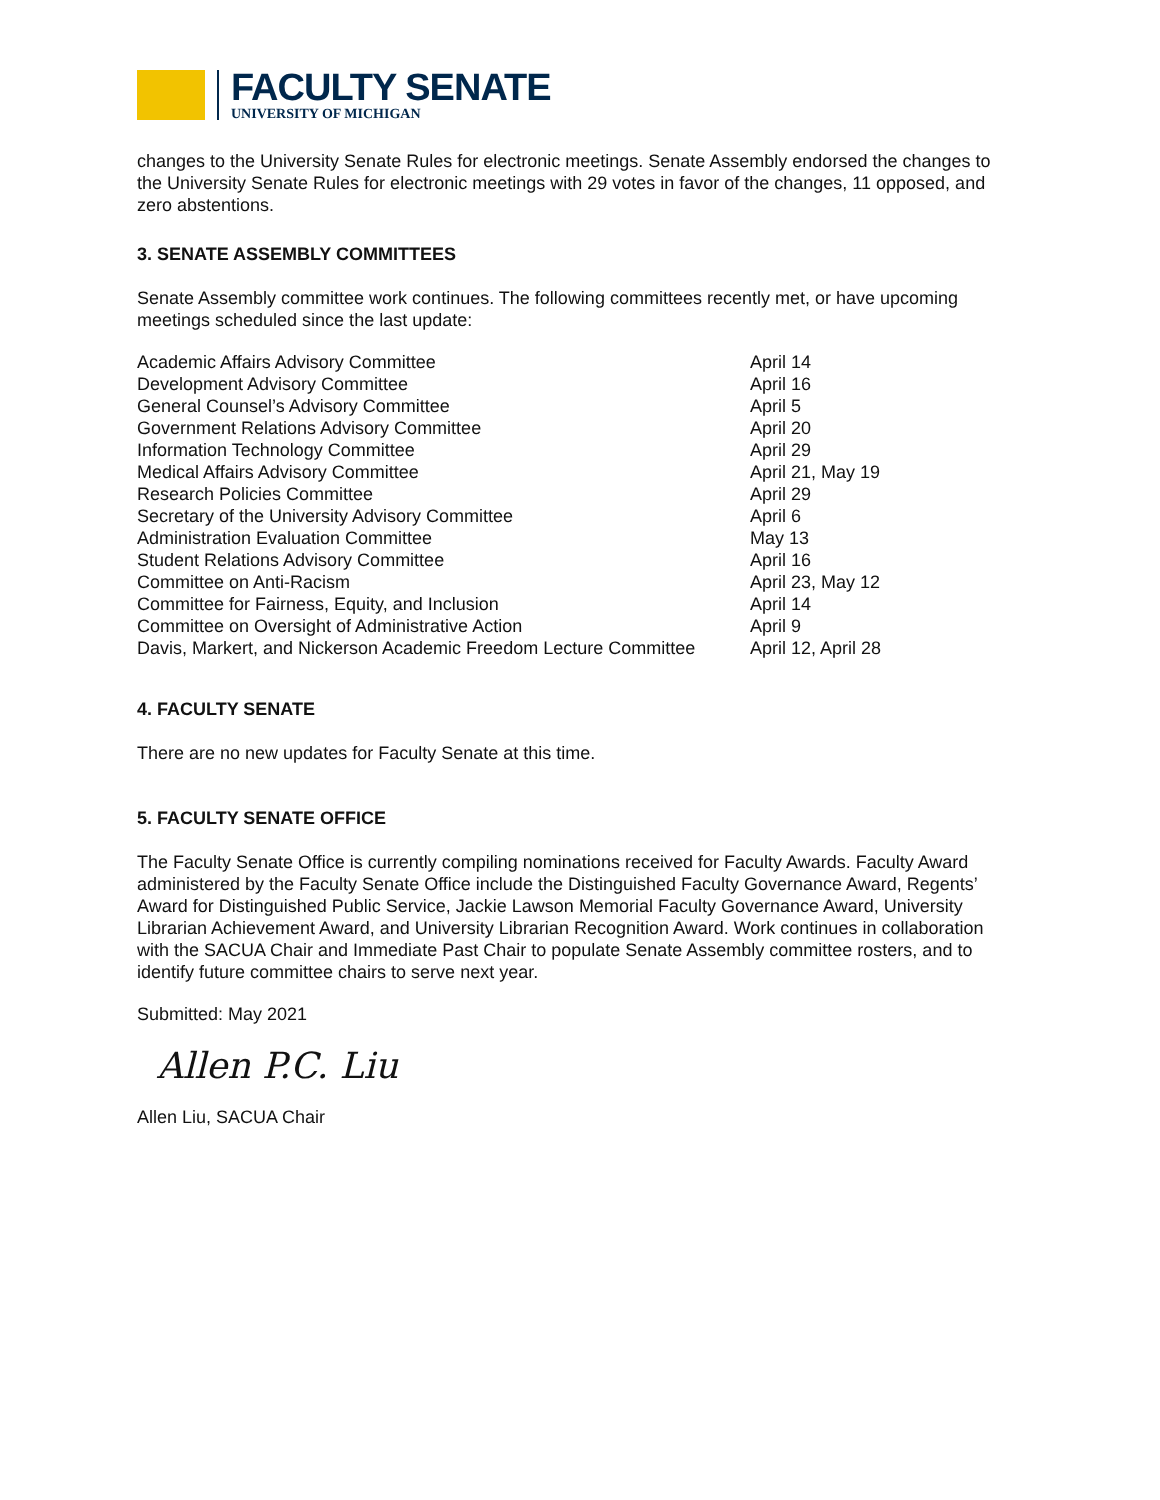FACULTY SENATE
UNIVERSITY OF MICHIGAN
changes to the University Senate Rules for electronic meetings. Senate Assembly endorsed the changes to the University Senate Rules for electronic meetings with 29 votes in favor of the changes, 11 opposed, and zero abstentions.
3. SENATE ASSEMBLY COMMITTEES
Senate Assembly committee work continues. The following committees recently met, or have upcoming meetings scheduled since the last update:
| Academic Affairs Advisory Committee | April 14 |
| Development Advisory Committee | April 16 |
| General Counsel’s Advisory Committee | April 5 |
| Government Relations Advisory Committee | April 20 |
| Information Technology Committee | April 29 |
| Medical Affairs Advisory Committee | April 21, May 19 |
| Research Policies Committee | April 29 |
| Secretary of the University Advisory Committee | April 6 |
| Administration Evaluation Committee | May 13 |
| Student Relations Advisory Committee | April 16 |
| Committee on Anti-Racism | April 23, May 12 |
| Committee for Fairness, Equity, and Inclusion | April 14 |
| Committee on Oversight of Administrative Action | April 9 |
| Davis, Markert, and Nickerson Academic Freedom Lecture Committee | April 12, April 28 |
4. FACULTY SENATE
There are no new updates for Faculty Senate at this time.
5. FACULTY SENATE OFFICE
The Faculty Senate Office is currently compiling nominations received for Faculty Awards. Faculty Award administered by the Faculty Senate Office include the Distinguished Faculty Governance Award, Regents’ Award for Distinguished Public Service, Jackie Lawson Memorial Faculty Governance Award, University Librarian Achievement Award, and University Librarian Recognition Award. Work continues in collaboration with the SACUA Chair and Immediate Past Chair to populate Senate Assembly committee rosters, and to identify future committee chairs to serve next year.
Submitted: May 2021
Allen P.C. Liu
Allen Liu, SACUA Chair